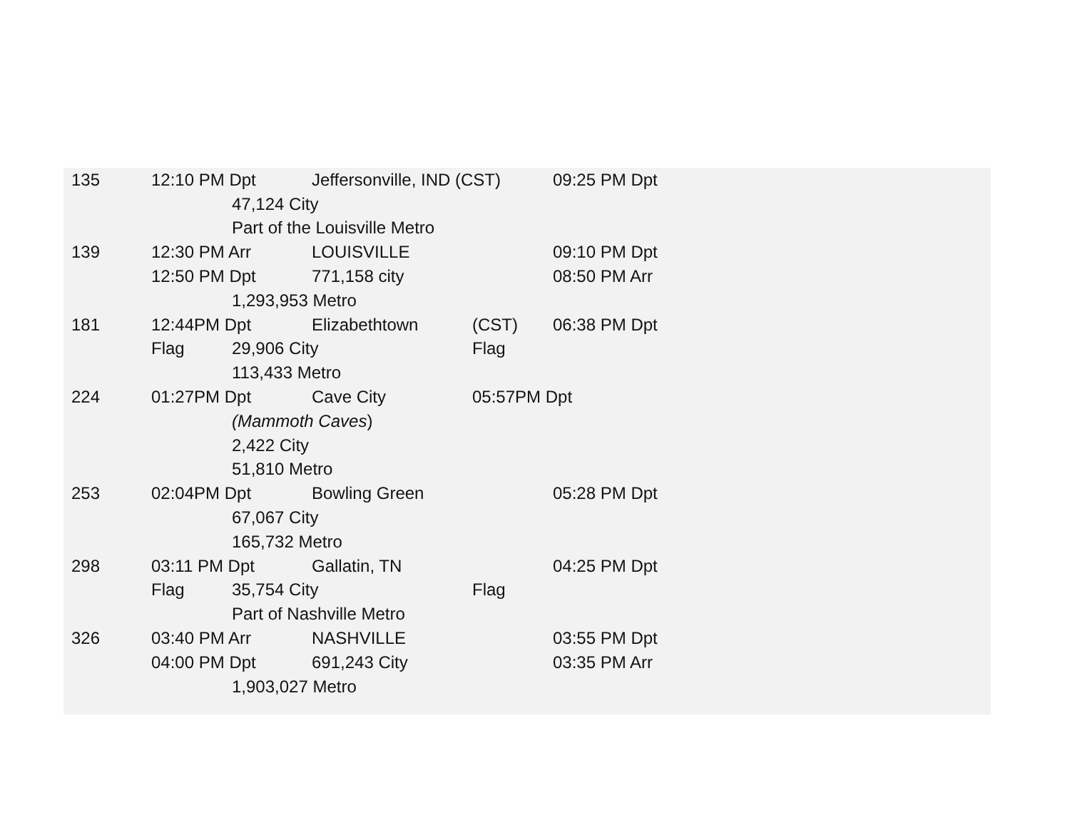| 135 | 12:10 PM Dpt | | Jeffersonville, IND (CST) | | | 09:25 PM Dpt |
| | | 47,124 City | | | | |
| | | Part of the Louisville Metro | | | | |
| 139 | 12:30 PM Arr | | LOUISVILLE | | | 09:10 PM Dpt |
| | 12:50 PM Dpt | | 771,158 city | | | 08:50 PM Arr |
| | | 1,293,953 Metro | | | | |
| 181 | 12:44PM Dpt | | Elizabethtown | | (CST) | 06:38 PM Dpt |
| | Flag | 29,906 City | | | Flag | |
| | | 113,433 Metro | | | | |
| 224 | 01:27PM Dpt | | Cave City | | 05:57PM Dpt | |
| | | (Mammoth Caves ) | | | | |
| | | 2,422 City | | | | |
| | | 51,810 Metro | | | | |
| 253 | 02:04PM Dpt | | Bowling Green | | | 05:28 PM Dpt |
| | | 67,067 City | | | | |
| | | 165,732 Metro | | | | |
| 298 | 03:11 PM Dpt | | Gallatin, TN | | | 04:25 PM Dpt |
| | Flag | 35,754 City | | | Flag | |
| | | Part of Nashville Metro | | | | |
| 326 | 03:40 PM Arr | | NASHVILLE | | | 03:55 PM Dpt |
| | 04:00 PM Dpt | | 691,243 City | | | 03:35 PM Arr |
| | | 1,903,027 Metro | | | | |